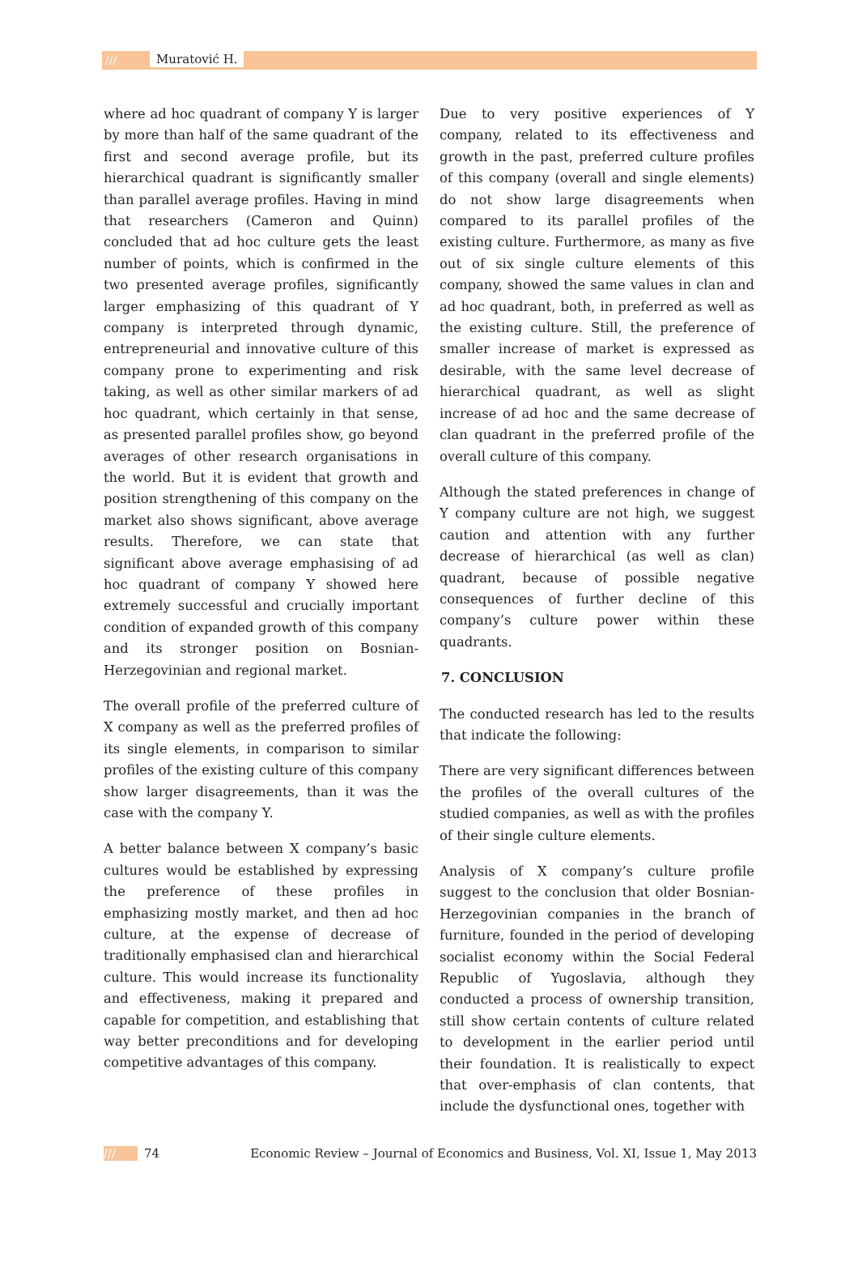/// Muratović H.
where ad hoc quadrant of company Y is larger by more than half of the same quadrant of the first and second average profile, but its hierarchical quadrant is significantly smaller than parallel average profiles. Having in mind that researchers (Cameron and Quinn) concluded that ad hoc culture gets the least number of points, which is confirmed in the two presented average profiles, significantly larger emphasizing of this quadrant of Y company is interpreted through dynamic, entrepreneurial and innovative culture of this company prone to experimenting and risk taking, as well as other similar markers of ad hoc quadrant, which certainly in that sense, as presented parallel profiles show, go beyond averages of other research organisations in the world. But it is evident that growth and position strengthening of this company on the market also shows significant, above average results. Therefore, we can state that significant above average emphasising of ad hoc quadrant of company Y showed here extremely successful and crucially important condition of expanded growth of this company and its stronger position on Bosnian-Herzegovinian and regional market.
The overall profile of the preferred culture of X company as well as the preferred profiles of its single elements, in comparison to similar profiles of the existing culture of this company show larger disagreements, than it was the case with the company Y.
A better balance between X company’s basic cultures would be established by expressing the preference of these profiles in emphasizing mostly market, and then ad hoc culture, at the expense of decrease of traditionally emphasised clan and hierarchical culture. This would increase its functionality and effectiveness, making it prepared and capable for competition, and establishing that way better preconditions and for developing competitive advantages of this company.
Due to very positive experiences of Y company, related to its effectiveness and growth in the past, preferred culture profiles of this company (overall and single elements) do not show large disagreements when compared to its parallel profiles of the existing culture. Furthermore, as many as five out of six single culture elements of this company, showed the same values in clan and ad hoc quadrant, both, in preferred as well as the existing culture. Still, the preference of smaller increase of market is expressed as desirable, with the same level decrease of hierarchical quadrant, as well as slight increase of ad hoc and the same decrease of clan quadrant in the preferred profile of the overall culture of this company.
Although the stated preferences in change of Y company culture are not high, we suggest caution and attention with any further decrease of hierarchical (as well as clan) quadrant, because of possible negative consequences of further decline of this company’s culture power within these quadrants.
7. CONCLUSION
The conducted research has led to the results that indicate the following:
There are very significant differences between the profiles of the overall cultures of the studied companies, as well as with the profiles of their single culture elements.
Analysis of X company’s culture profile suggest to the conclusion that older Bosnian-Herzegovinian companies in the branch of furniture, founded in the period of developing socialist economy within the Social Federal Republic of Yugoslavia, although they conducted a process of ownership transition, still show certain contents of culture related to development in the earlier period until their foundation. It is realistically to expect that over-emphasis of clan contents, that include the dysfunctional ones, together with
/// 74 Economic Review – Journal of Economics and Business, Vol. XI, Issue 1, May 2013